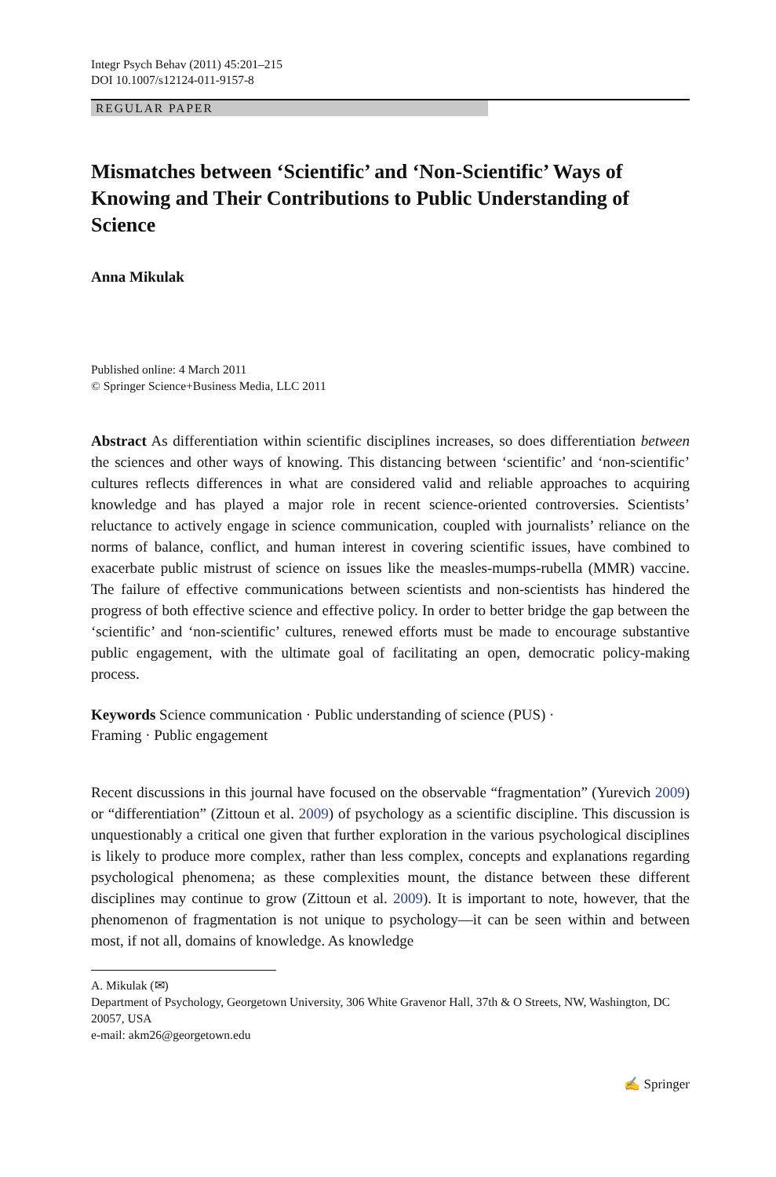Integr Psych Behav (2011) 45:201–215
DOI 10.1007/s12124-011-9157-8
REGULAR PAPER
Mismatches between ‘Scientific’ and ‘Non-Scientific’ Ways of Knowing and Their Contributions to Public Understanding of Science
Anna Mikulak
Published online: 4 March 2011
© Springer Science+Business Media, LLC 2011
Abstract As differentiation within scientific disciplines increases, so does differentiation between the sciences and other ways of knowing. This distancing between ‘scientific’ and ‘non-scientific’ cultures reflects differences in what are considered valid and reliable approaches to acquiring knowledge and has played a major role in recent science-oriented controversies. Scientists’ reluctance to actively engage in science communication, coupled with journalists’ reliance on the norms of balance, conflict, and human interest in covering scientific issues, have combined to exacerbate public mistrust of science on issues like the measles-mumps-rubella (MMR) vaccine. The failure of effective communications between scientists and non-scientists has hindered the progress of both effective science and effective policy. In order to better bridge the gap between the ‘scientific’ and ‘non-scientific’ cultures, renewed efforts must be made to encourage substantive public engagement, with the ultimate goal of facilitating an open, democratic policy-making process.
Keywords Science communication · Public understanding of science (PUS) ·
Framing · Public engagement
Recent discussions in this journal have focused on the observable “fragmentation” (Yurevich 2009) or “differentiation” (Zittoun et al. 2009) of psychology as a scientific discipline. This discussion is unquestionably a critical one given that further exploration in the various psychological disciplines is likely to produce more complex, rather than less complex, concepts and explanations regarding psychological phenomena; as these complexities mount, the distance between these different disciplines may continue to grow (Zittoun et al. 2009). It is important to note, however, that the phenomenon of fragmentation is not unique to psychology—it can be seen within and between most, if not all, domains of knowledge. As knowledge
A. Mikulak (✉)
Department of Psychology, Georgetown University, 306 White Gravenor Hall, 37th & O Streets, NW, Washington, DC 20057, USA
e-mail: akm26@georgetown.edu
✍ Springer